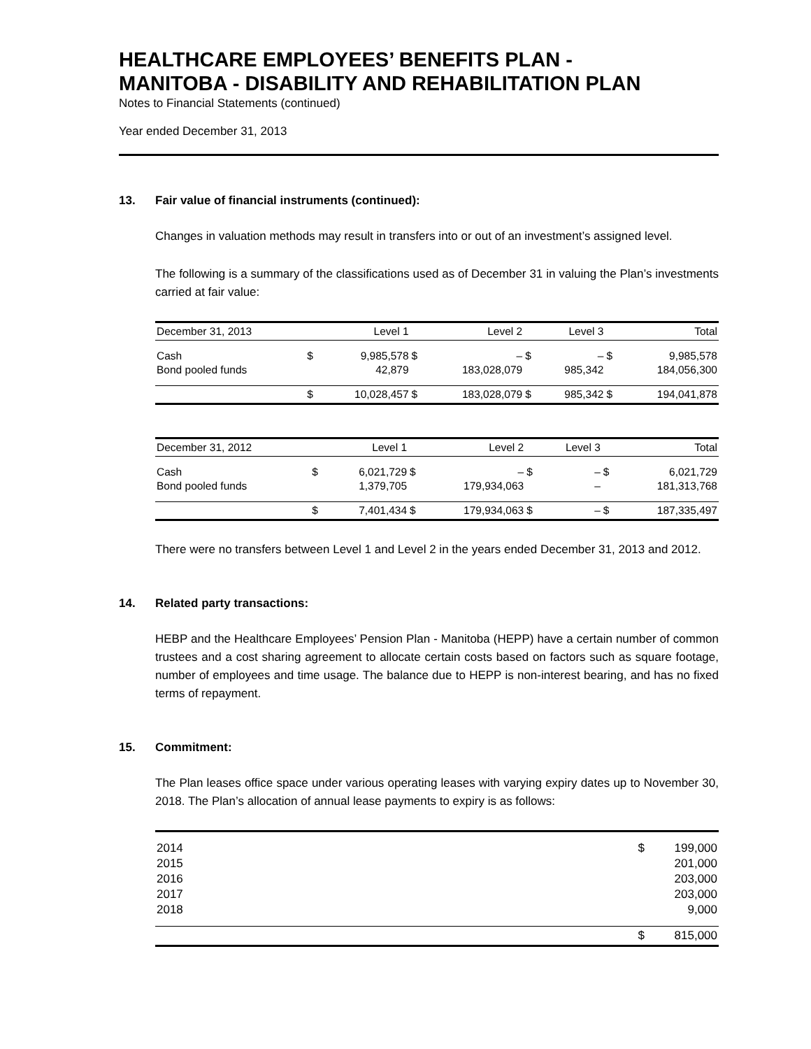HEALTHCARE EMPLOYEES’ BENEFITS PLAN -
MANITOBA - DISABILITY AND REHABILITATION PLAN
Notes to Financial Statements (continued)
Year ended December 31, 2013
13. Fair value of financial instruments (continued):
Changes in valuation methods may result in transfers into or out of an investment’s assigned level.
The following is a summary of the classifications used as of December 31 in valuing the Plan’s investments carried at fair value:
| December 31, 2013 | | Level 1 | | Level 2 | | Level 3 | | Total |
| --- | --- | --- | --- | --- | --- | --- | --- | --- |
| Cash | $ | 9,985,578 | $ | – | $ | – | $ | 9,985,578 |
| Bond pooled funds | | 42,879 | | 183,028,079 | | 985,342 | | 184,056,300 |
| | $ | 10,028,457 | $ | 183,028,079 | $ | 985,342 | $ | 194,041,878 |
| December 31, 2012 | | Level 1 | | Level 2 | | Level 3 | | Total |
| --- | --- | --- | --- | --- | --- | --- | --- | --- |
| Cash | $ | 6,021,729 | $ | – | $ | – | $ | 6,021,729 |
| Bond pooled funds | | 1,379,705 | | 179,934,063 | | – | | 181,313,768 |
| | $ | 7,401,434 | $ | 179,934,063 | $ | – | $ | 187,335,497 |
There were no transfers between Level 1 and Level 2 in the years ended December 31, 2013 and 2012.
14. Related party transactions:
HEBP and the Healthcare Employees’ Pension Plan - Manitoba (HEPP) have a certain number of common trustees and a cost sharing agreement to allocate certain costs based on factors such as square footage, number of employees and time usage. The balance due to HEPP is non-interest bearing, and has no fixed terms of repayment.
15. Commitment:
The Plan leases office space under various operating leases with varying expiry dates up to November 30, 2018. The Plan’s allocation of annual lease payments to expiry is as follows:
| 2014 | $ | 199,000 |
| 2015 | | 201,000 |
| 2016 | | 203,000 |
| 2017 | | 203,000 |
| 2018 | | 9,000 |
| | $ | 815,000 |